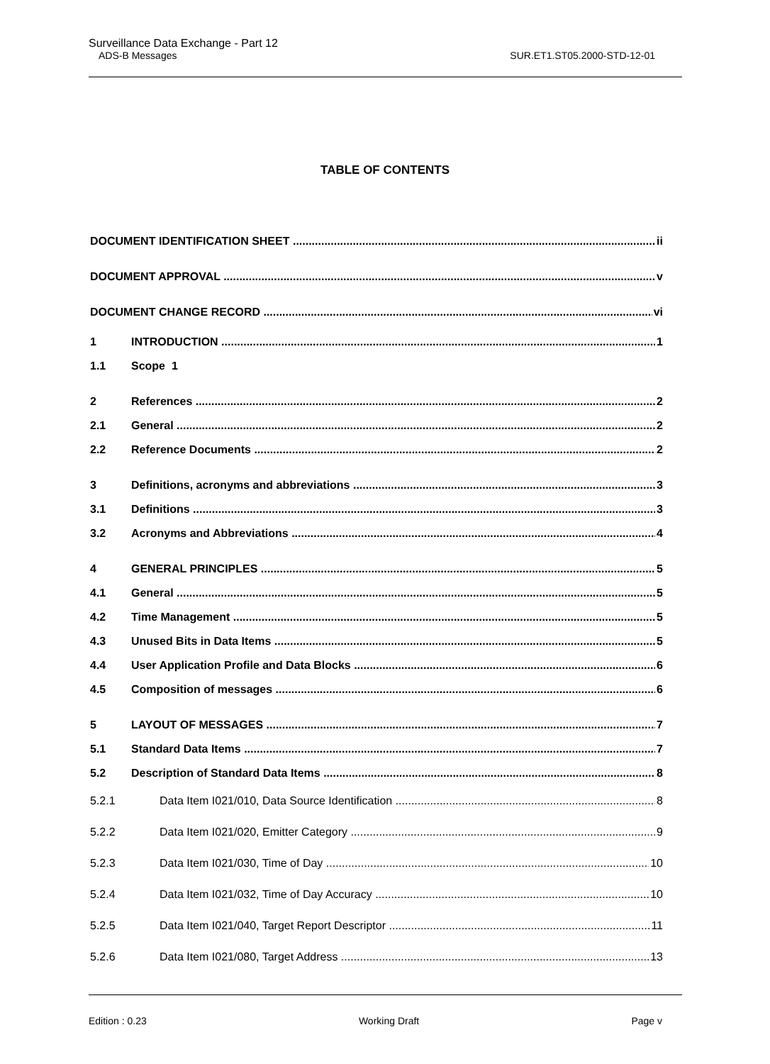Surveillance Data Exchange - Part 12
ADS-B Messages SUR.ET1.ST05.2000-STD-12-01
TABLE OF CONTENTS
DOCUMENT IDENTIFICATION SHEET ii
DOCUMENT APPROVAL v
DOCUMENT CHANGE RECORD vi
1 INTRODUCTION 1
1.1 Scope 1
2 References 2
2.1 General 2
2.2 Reference Documents 2
3 Definitions, acronyms and abbreviations 3
3.1 Definitions 3
3.2 Acronyms and Abbreviations 4
4 GENERAL PRINCIPLES 5
4.1 General 5
4.2 Time Management 5
4.3 Unused Bits in Data Items 5
4.4 User Application Profile and Data Blocks 6
4.5 Composition of messages 6
5 LAYOUT OF MESSAGES 7
5.1 Standard Data Items 7
5.2 Description of Standard Data Items 8
5.2.1 Data Item I021/010, Data Source Identification 8
5.2.2 Data Item I021/020, Emitter Category 9
5.2.3 Data Item I021/030, Time of Day 10
5.2.4 Data Item I021/032, Time of Day Accuracy 10
5.2.5 Data Item I021/040, Target Report Descriptor 11
5.2.6 Data Item I021/080, Target Address 13
Edition : 0.23 Working Draft Page v